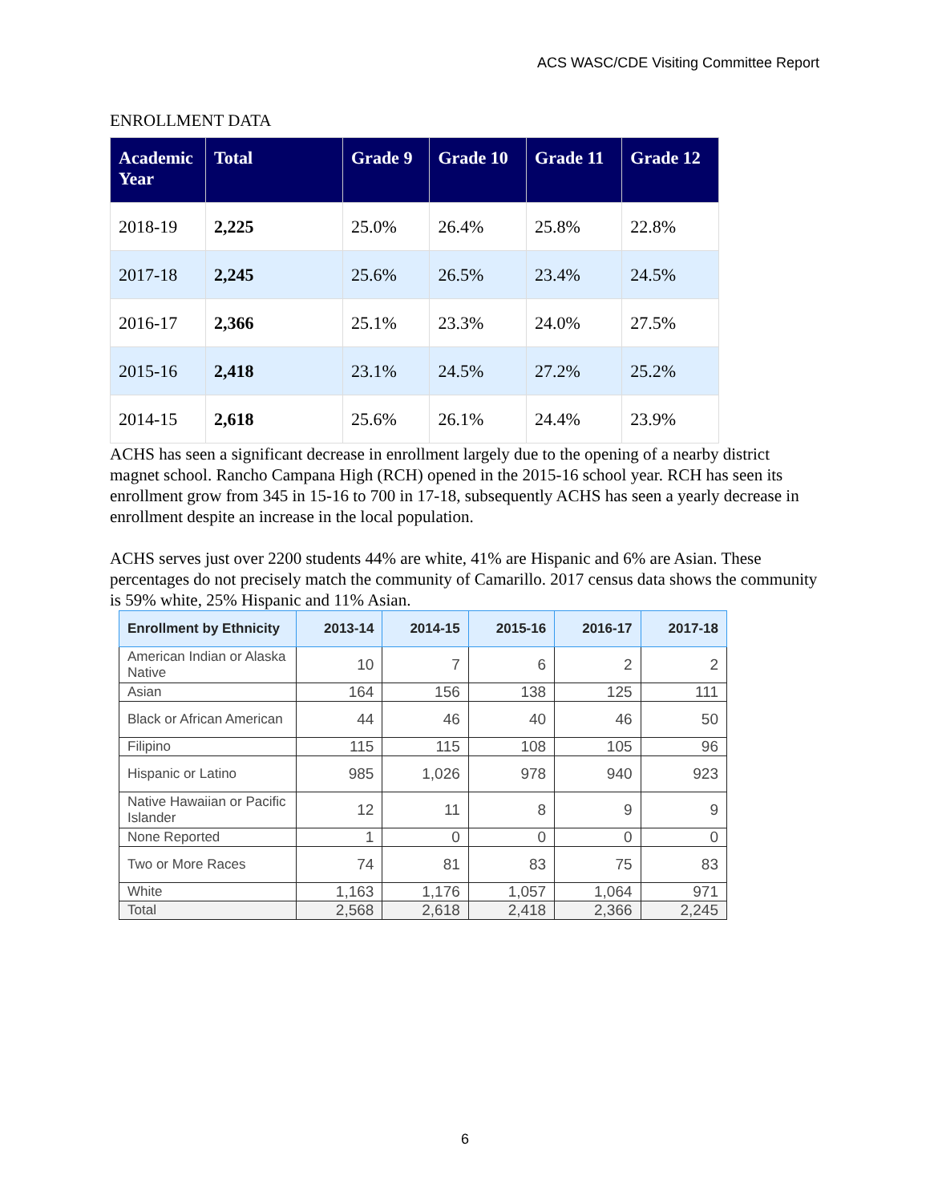ACS WASC/CDE Visiting Committee Report
ENROLLMENT DATA
| Academic Year | Total | Grade 9 | Grade 10 | Grade 11 | Grade 12 |
| --- | --- | --- | --- | --- | --- |
| 2018-19 | 2,225 | 25.0% | 26.4% | 25.8% | 22.8% |
| 2017-18 | 2,245 | 25.6% | 26.5% | 23.4% | 24.5% |
| 2016-17 | 2,366 | 25.1% | 23.3% | 24.0% | 27.5% |
| 2015-16 | 2,418 | 23.1% | 24.5% | 27.2% | 25.2% |
| 2014-15 | 2,618 | 25.6% | 26.1% | 24.4% | 23.9% |
ACHS has seen a significant decrease in enrollment largely due to the opening of a nearby district magnet school. Rancho Campana High (RCH) opened in the 2015-16 school year. RCH has seen its enrollment grow from 345 in 15-16 to 700 in 17-18, subsequently ACHS has seen a yearly decrease in enrollment despite an increase in the local population.
ACHS serves just over 2200 students 44% are white, 41% are Hispanic and 6% are Asian. These percentages do not precisely match the community of Camarillo. 2017 census data shows the community is 59% white, 25% Hispanic and 11% Asian.
| Enrollment by Ethnicity | 2013-14 | 2014-15 | 2015-16 | 2016-17 | 2017-18 |
| --- | --- | --- | --- | --- | --- |
| American Indian or Alaska Native | 10 | 7 | 6 | 2 | 2 |
| Asian | 164 | 156 | 138 | 125 | 111 |
| Black or African American | 44 | 46 | 40 | 46 | 50 |
| Filipino | 115 | 115 | 108 | 105 | 96 |
| Hispanic or Latino | 985 | 1,026 | 978 | 940 | 923 |
| Native Hawaiian or Pacific Islander | 12 | 11 | 8 | 9 | 9 |
| None Reported | 1 | 0 | 0 | 0 | 0 |
| Two or More Races | 74 | 81 | 83 | 75 | 83 |
| White | 1,163 | 1,176 | 1,057 | 1,064 | 971 |
| Total | 2,568 | 2,618 | 2,418 | 2,366 | 2,245 |
6